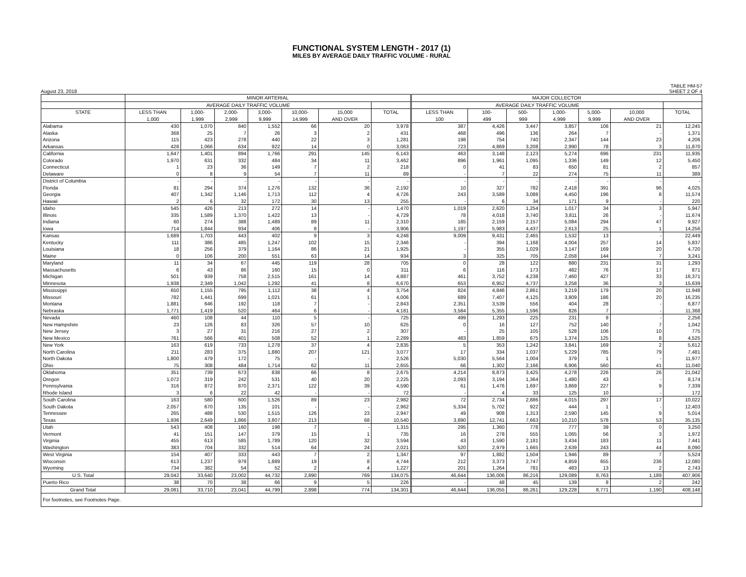FUNCTIONAL SYSTEM LENGTH - 2017 (1)
MILES BY AVERAGE DAILY TRAFFIC VOLUME - RURAL
August 23, 2018 TABLE HM-57
SHEET 2 OF 4
| | MINOR ARTERIAL | | | | | | | MAJOR COLLECTOR | | | | | | |
| --- | --- | --- | --- | --- | --- | --- | --- | --- | --- | --- | --- | --- | --- | --- |
| | AVERAGE DAILY TRAFFIC VOLUME | | | | | | | AVERAGE DAILY TRAFFIC VOLUME | | | | | | |
| STATE | LESS THAN | 1,000- | 2,000- | 3,000- | 10,000- | 15,000 | TOTAL | LESS THAN | 100- | 500- | 1,000- | 5,000- | 10,000 | TOTAL |
| | 1,000 | 1,999 | 2,999 | 9,999 | 14,999 | AND OVER | | 100 | 499 | 999 | 4,999 | 9,999 | AND OVER | |
| Alabama | 430 | 1,070 | 840 | 1,552 | 66 | 20 | 3,978 | 387 | 4,426 | 3,447 | 3,857 | 106 | 21 | 12,245 |
| Alaska | 368 | 25 | 7 | 26 | 3 | 2 | 431 | 468 | 496 | 136 | 264 | 7 | - | 1,371 |
| Arizona | 115 | 423 | 278 | 440 | 22 | 3 | 1,281 | 198 | 754 | 740 | 2,347 | 144 | 23 | 4,206 |
| Arkansas | 428 | 1,066 | 634 | 922 | 14 | 0 | 3,063 | 723 | 4,869 | 3,208 | 2,990 | 78 | 3 | 11,870 |
| California | 1,647 | 1,401 | 894 | 1,766 | 291 | 145 | 6,143 | 463 | 3,148 | 2,123 | 5,274 | 696 | 231 | 11,935 |
| Colorado | 1,970 | 631 | 332 | 484 | 34 | 11 | 3,462 | 896 | 1,961 | 1,095 | 1,336 | 149 | 12 | 5,450 |
| Connecticut | 1 | 23 | 36 | 149 | 7 | 2 | 218 | 0 | 41 | 83 | 650 | 81 | 2 | 857 |
| Delaware | 0 | 8 | 9 | 54 | 7 | 11 | 89 | - | 7 | 22 | 274 | 75 | 11 | 389 |
| District of Columbia | - | - | - | - | - | - | - | - | - | - | - | - | - | - |
| Florida | 81 | 294 | 374 | 1,276 | 132 | 36 | 2,192 | 10 | 327 | 782 | 2,418 | 391 | 96 | 4,025 |
| Georgia | 407 | 1,342 | 1,146 | 1,713 | 112 | 4 | 4,726 | 243 | 3,589 | 3,088 | 4,450 | 196 | 8 | 11,574 |
| Hawaii | 2 | 6 | 32 | 172 | 30 | 13 | 255 | - | 6 | 34 | 171 | 9 | - | 220 |
| Idaho | 545 | 426 | 213 | 272 | 14 | - | 1,470 | 1,019 | 2,620 | 1,254 | 1,017 | 34 | 3 | 5,947 |
| Illinois | 335 | 1,589 | 1,370 | 1,422 | 13 | - | 4,729 | 78 | 4,018 | 3,740 | 3,811 | 26 | - | 11,674 |
| Indiana | 60 | 274 | 388 | 1,489 | 89 | 11 | 2,310 | 185 | 2,159 | 2,157 | 5,084 | 294 | 47 | 9,927 |
| Iowa | 714 | 1,844 | 934 | 406 | 8 | - | 3,906 | 1,197 | 5,983 | 4,437 | 2,613 | 25 | 1 | 14,256 |
| Kansas | 1,689 | 1,703 | 443 | 402 | 9 | 3 | 4,248 | 9,009 | 9,431 | 2,465 | 1,532 | 13 | - | 22,449 |
| Kentucky | 111 | 386 | 485 | 1,247 | 102 | 15 | 2,346 | - | 394 | 1,168 | 4,004 | 257 | 14 | 5,837 |
| Louisiana | 18 | 256 | 379 | 1,164 | 86 | 21 | 1,925 | - | 355 | 1,029 | 3,147 | 169 | 20 | 4,720 |
| Maine | 0 | 106 | 200 | 551 | 63 | 14 | 934 | 3 | 325 | 705 | 2,058 | 144 | 7 | 3,241 |
| Maryland | 11 | 34 | 67 | 445 | 119 | 28 | 705 | 0 | 28 | 122 | 880 | 231 | 31 | 1,293 |
| Massachusetts | 6 | 43 | 86 | 160 | 15 | 0 | 311 | 6 | 116 | 173 | 482 | 76 | 17 | 871 |
| Michigan | 501 | 939 | 758 | 2,515 | 161 | 14 | 4,887 | 461 | 3,752 | 4,238 | 7,460 | 427 | 33 | 16,371 |
| Minnesota | 1,938 | 2,349 | 1,042 | 1,292 | 41 | 8 | 6,670 | 653 | 6,952 | 4,737 | 3,258 | 36 | 3 | 15,639 |
| Mississippi | 650 | 1,155 | 795 | 1,112 | 38 | 4 | 3,754 | 824 | 4,846 | 2,861 | 3,219 | 179 | 20 | 11,948 |
| Missouri | 782 | 1,441 | 699 | 1,021 | 61 | 1 | 4,006 | 689 | 7,407 | 4,125 | 3,809 | 186 | 20 | 16,235 |
| Montana | 1,881 | 646 | 192 | 118 | 7 | - | 2,843 | 2,351 | 3,539 | 556 | 404 | 28 | - | 6,877 |
| Nebraska | 1,771 | 1,419 | 520 | 464 | 6 | - | 4,181 | 3,584 | 5,355 | 1,596 | 826 | 7 | - | 11,368 |
| Nevada | 460 | 108 | 44 | 110 | 5 | - | 725 | 499 | 1,293 | 225 | 231 | 8 | - | 2,256 |
| New Hampshire | 23 | 126 | 83 | 326 | 57 | 10 | 625 | 0 | 16 | 127 | 752 | 140 | 7 | 1,042 |
| New Jersey | 3 | 27 | 31 | 216 | 27 | 2 | 307 | - | 25 | 105 | 528 | 106 | 10 | 775 |
| New Mexico | 761 | 566 | 401 | 508 | 52 | 1 | 2,289 | 483 | 1,859 | 675 | 1,374 | 125 | 8 | 4,525 |
| New York | 163 | 619 | 733 | 1,278 | 37 | 4 | 2,835 | 5 | 353 | 1,242 | 3,841 | 169 | 2 | 5,612 |
| North Carolina | 211 | 283 | 375 | 1,880 | 207 | 121 | 3,077 | 17 | 334 | 1,037 | 5,229 | 785 | 79 | 7,481 |
| North Dakota | 1,800 | 479 | 172 | 75 | - | - | 2,526 | 5,030 | 5,564 | 1,004 | 379 | 1 | - | 11,977 |
| Ohio | 75 | 308 | 484 | 1,714 | 62 | 11 | 2,655 | 66 | 1,302 | 2,166 | 6,906 | 560 | 41 | 11,040 |
| Oklahoma | 351 | 739 | 673 | 838 | 66 | 8 | 2,675 | 4,214 | 8,873 | 3,425 | 4,278 | 226 | 26 | 21,042 |
| Oregon | 1,072 | 319 | 242 | 531 | 40 | 20 | 2,225 | 2,093 | 3,194 | 1,364 | 1,480 | 43 | - | 8,174 |
| Pennsylvania | 316 | 872 | 870 | 2,371 | 122 | 39 | 4,590 | 61 | 1,476 | 1,697 | 3,869 | 227 | 9 | 7,339 |
| Rhode Island | 3 | 6 | 22 | 42 | - | - | 72 | - | 4 | 33 | 125 | 10 | - | 172 |
| South Carolina | 163 | 580 | 600 | 1,526 | 89 | 23 | 2,982 | 72 | 2,734 | 2,886 | 4,015 | 297 | 17 | 10,022 |
| South Dakota | 2,057 | 670 | 135 | 101 | - | - | 2,962 | 5,334 | 5,702 | 922 | 444 | 1 | - | 12,403 |
| Tennessee | 265 | 488 | 530 | 1,515 | 126 | 23 | 2,947 | 49 | 908 | 1,313 | 2,590 | 145 | 9 | 5,014 |
| Texas | 1,936 | 2,649 | 1,866 | 3,807 | 213 | 68 | 10,540 | 3,890 | 12,741 | 7,663 | 10,210 | 578 | 53 | 35,135 |
| Utah | 543 | 408 | 160 | 198 | 7 | - | 1,315 | 295 | 1,360 | 778 | 777 | 39 | 0 | 3,250 |
| Vermont | 41 | 151 | 147 | 379 | 15 | 1 | 735 | 16 | 278 | 555 | 1,065 | 56 | 3 | 1,972 |
| Virginia | 455 | 613 | 585 | 1,789 | 120 | 32 | 3,594 | 43 | 1,590 | 2,181 | 3,434 | 183 | 11 | 7,441 |
| Washington | 383 | 704 | 332 | 514 | 64 | 24 | 2,021 | 520 | 2,979 | 1,665 | 2,639 | 243 | 44 | 8,090 |
| West Virginia | 154 | 407 | 333 | 443 | 7 | 2 | 1,347 | 97 | 1,882 | 1,504 | 1,946 | 89 | 7 | 5,524 |
| Wisconsin | 613 | 1,237 | 979 | 1,889 | 19 | 8 | 4,744 | 212 | 3,373 | 2,747 | 4,859 | 655 | 236 | 12,080 |
| Wyoming | 734 | 382 | 54 | 52 | 2 | 4 | 1,227 | 201 | 1,264 | 781 | 483 | 13 | 2 | 2,743 |
| U.S. Total | 29,042 | 33,640 | 23,002 | 44,732 | 2,890 | 769 | 134,075 | 46,644 | 136,006 | 86,216 | 129,089 | 8,763 | 1,189 | 407,906 |
| Puerto Rico | 38 | 70 | 38 | 66 | 9 | 5 | 226 | - | 48 | 45 | 139 | 8 | 2 | 242 |
| Grand Total | 29,081 | 33,710 | 23,041 | 44,799 | 2,898 | 774 | 134,301 | 46,644 | 136,055 | 86,261 | 129,228 | 8,771 | 1,190 | 408,148 |
| For footnotes, see Footnotes Page. | | | | | | | | | | | | | | |